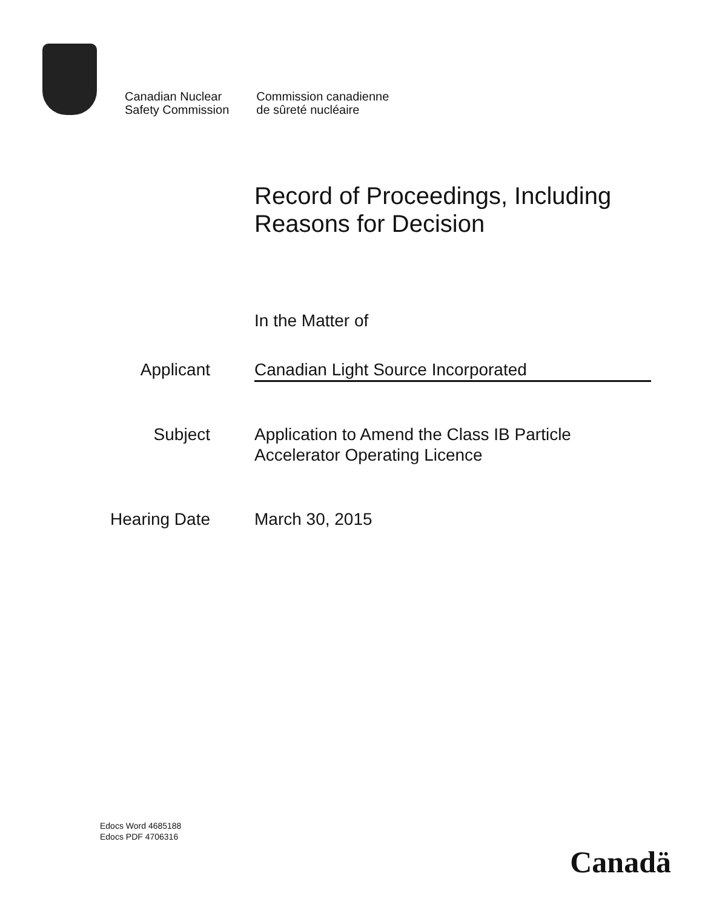Canadian Nuclear
Safety Commission
Commission canadienne
de sûreté nucléaire
Record of Proceedings, Including
Reasons for Decision
In the Matter of
Applicant Canadian Light Source Incorporated
Subject Application to Amend the Class IB Particle
Accelerator Operating Licence
Hearing Date March 30, 2015
Edocs Word 4685188
Edocs PDF 4706316
Canadä